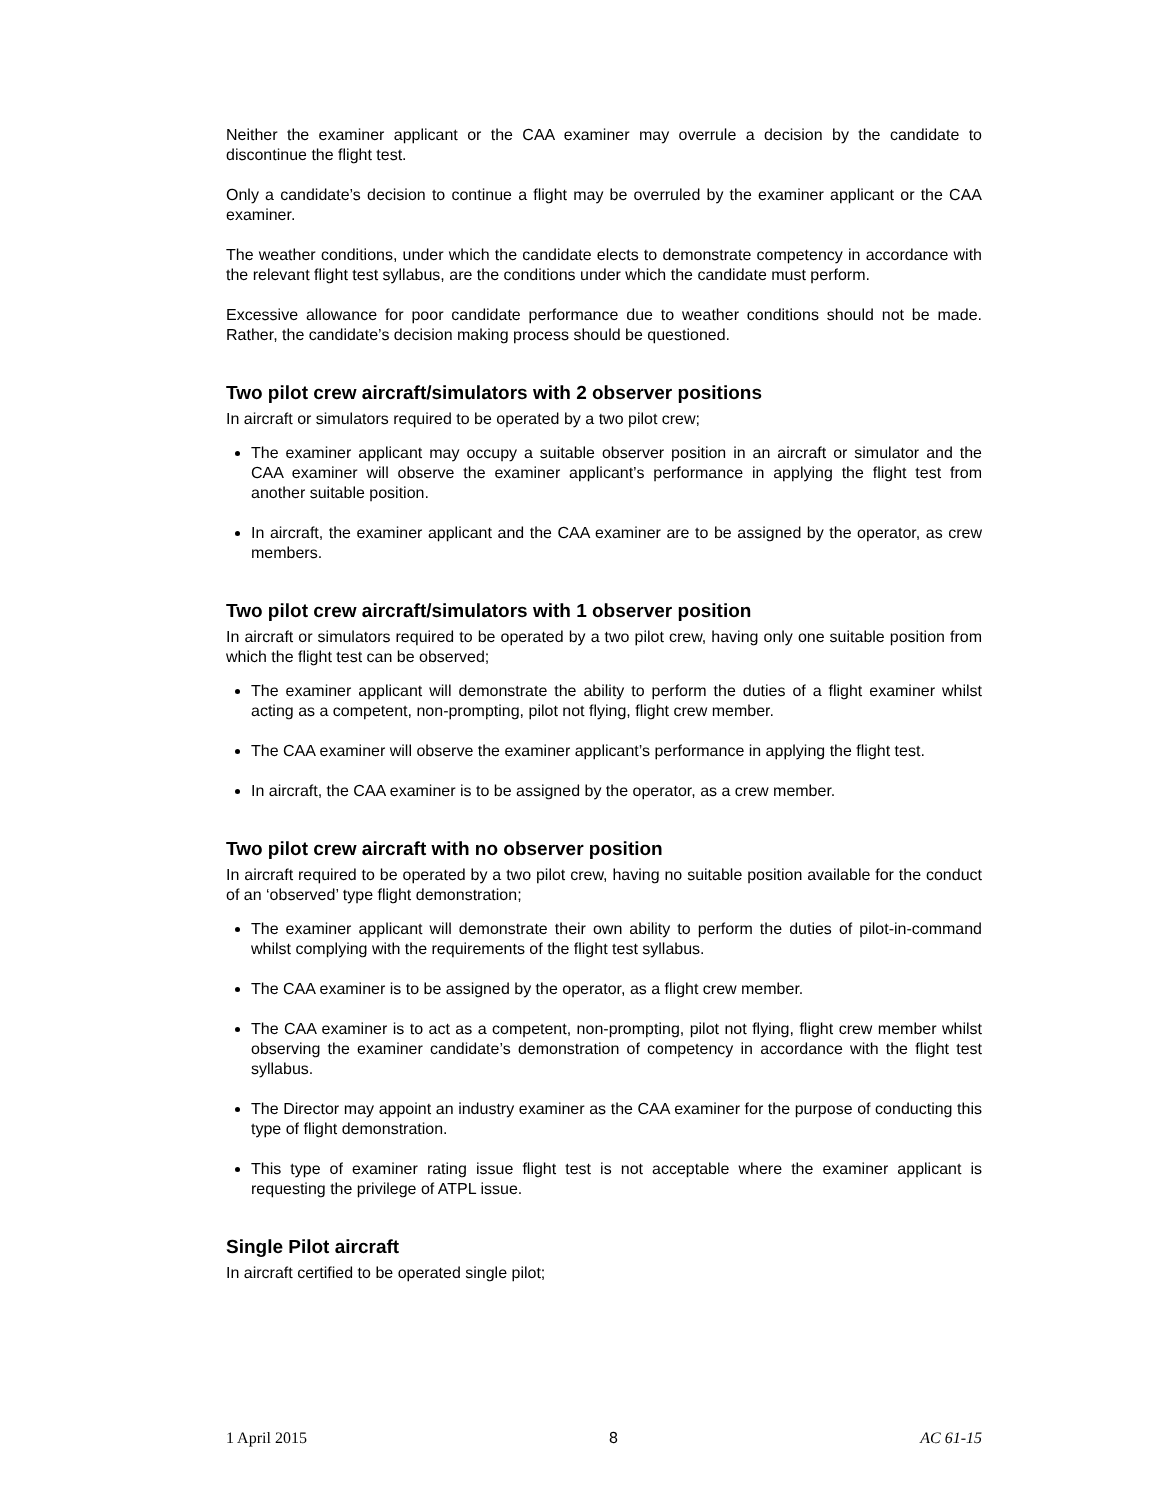Neither the examiner applicant or the CAA examiner may overrule a decision by the candidate to discontinue the flight test.
Only a candidate’s decision to continue a flight may be overruled by the examiner applicant or the CAA examiner.
The weather conditions, under which the candidate elects to demonstrate competency in accordance with the relevant flight test syllabus, are the conditions under which the candidate must perform.
Excessive allowance for poor candidate performance due to weather conditions should not be made. Rather, the candidate’s decision making process should be questioned.
Two pilot crew aircraft/simulators with 2 observer positions
In aircraft or simulators required to be operated by a two pilot crew;
The examiner applicant may occupy a suitable observer position in an aircraft or simulator and the CAA examiner will observe the examiner applicant’s performance in applying the flight test from another suitable position.
In aircraft, the examiner applicant and the CAA examiner are to be assigned by the operator, as crew members.
Two pilot crew aircraft/simulators with 1 observer position
In aircraft or simulators required to be operated by a two pilot crew, having only one suitable position from which the flight test can be observed;
The examiner applicant will demonstrate the ability to perform the duties of a flight examiner whilst acting as a competent, non-prompting, pilot not flying, flight crew member.
The CAA examiner will observe the examiner applicant’s performance in applying the flight test.
In aircraft, the CAA examiner is to be assigned by the operator, as a crew member.
Two pilot crew aircraft with no observer position
In aircraft required to be operated by a two pilot crew, having no suitable position available for the conduct of an ‘observed’ type flight demonstration;
The examiner applicant will demonstrate their own ability to perform the duties of pilot-in-command whilst complying with the requirements of the flight test syllabus.
The CAA examiner is to be assigned by the operator, as a flight crew member.
The CAA examiner is to act as a competent, non-prompting, pilot not flying, flight crew member whilst observing the examiner candidate’s demonstration of competency in accordance with the flight test syllabus.
The Director may appoint an industry examiner as the CAA examiner for the purpose of conducting this type of flight demonstration.
This type of examiner rating issue flight test is not acceptable where the examiner applicant is requesting the privilege of ATPL issue.
Single Pilot aircraft
In aircraft certified to be operated single pilot;
1 April 2015 8 AC 61-15